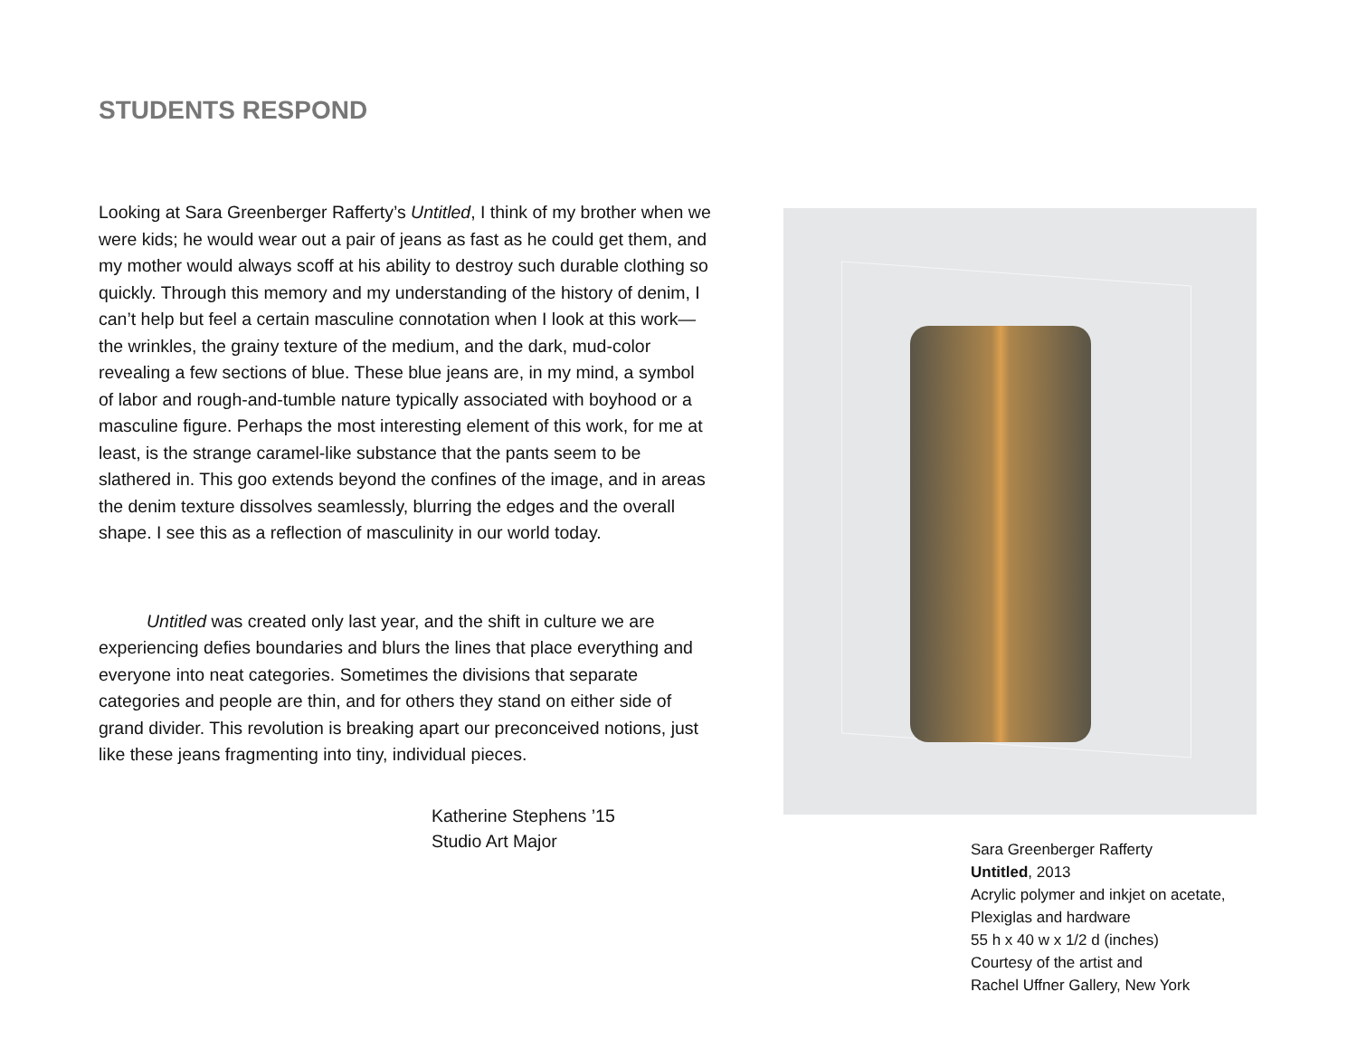STUDENTS RESPOND
Looking at Sara Greenberger Rafferty’s Untitled, I think of my brother when we were kids; he would wear out a pair of jeans as fast as he could get them, and my mother would always scoff at his ability to destroy such durable clothing so quickly. Through this memory and my understanding of the history of denim, I can’t help but feel a certain masculine connotation when I look at this work—the wrinkles, the grainy texture of the medium, and the dark, mud-color revealing a few sections of blue. These blue jeans are, in my mind, a symbol of labor and rough-and-tumble nature typically associated with boyhood or a masculine figure. Perhaps the most interesting element of this work, for me at least, is the strange caramel-like substance that the pants seem to be slathered in. This goo extends beyond the confines of the image, and in areas the denim texture dissolves seamlessly, blurring the edges and the overall shape. I see this as a reflection of masculinity in our world today.
Untitled was created only last year, and the shift in culture we are experiencing defies boundaries and blurs the lines that place everything and everyone into neat categories. Sometimes the divisions that separate categories and people are thin, and for others they stand on either side of grand divider. This revolution is breaking apart our preconceived notions, just like these jeans fragmenting into tiny, individual pieces.
Katherine Stephens ’15
Studio Art Major
Sara Greenberger Rafferty
Untitled, 2013
Acrylic polymer and inkjet on acetate,
Plexiglas and hardware
55 h x 40 w x 1/2 d (inches)
Courtesy of the artist and
Rachel Uffner Gallery, New York